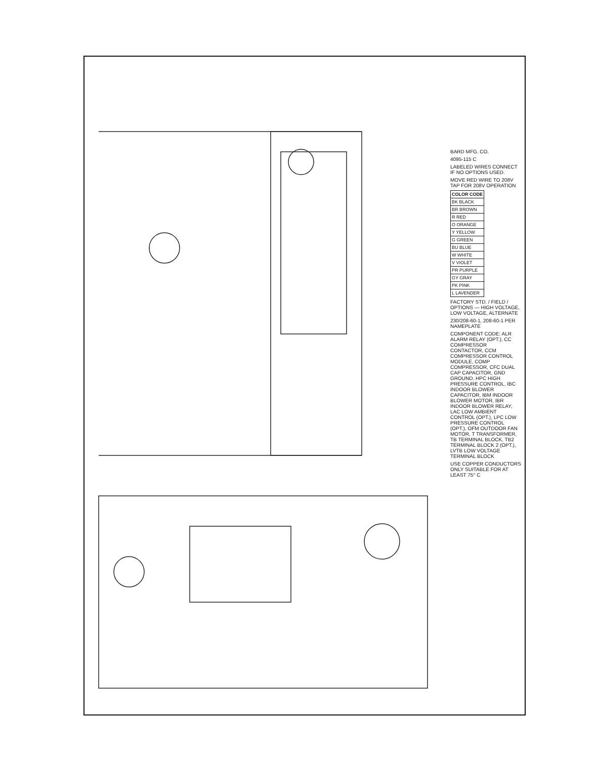BARD MFG. CO.
4095-115 C
LABELED WIRES CONNECT IF NO OPTIONS USED.
MOVE RED WIRE TO 208V TAP FOR 208V OPERATION
| COLOR CODE |
| --- |
| BK BLACK |
| BR BROWN |
| R RED |
| O ORANGE |
| Y YELLOW |
| G GREEN |
| BU BLUE |
| W WHITE |
| V VIOLET |
| PR PURPLE |
| GY GRAY |
| PK PINK |
| L LAVENDER |
FACTORY STD. / FIELD / OPTIONS — HIGH VOLTAGE, LOW VOLTAGE, ALTERNATE
230/208-60-1, 208-60-1 PER NAMEPLATE
COMPONENT CODE: ALR ALARM RELAY (OPT.), CC COMPRESSOR CONTACTOR, CCM COMPRESSOR CONTROL MODULE, COMP COMPRESSOR, CFC DUAL CAP CAPACITOR, GND GROUND, HPC HIGH PRESSURE CONTROL, IBC INDOOR BLOWER CAPACITOR, IBM INDOOR BLOWER MOTOR, IBR INDOOR BLOWER RELAY, LAC LOW AMBIENT CONTROL (OPT.), LPC LOW PRESSURE CONTROL (OPT.), OFM OUTDOOR FAN MOTOR, T TRANSFORMER, TB TERMINAL BLOCK, TB2 TERMINAL BLOCK 2 (OPT.), LVTB LOW VOLTAGE TERMINAL BLOCK
USE COPPER CONDUCTORS ONLY SUITABLE FOR AT LEAST 75° C